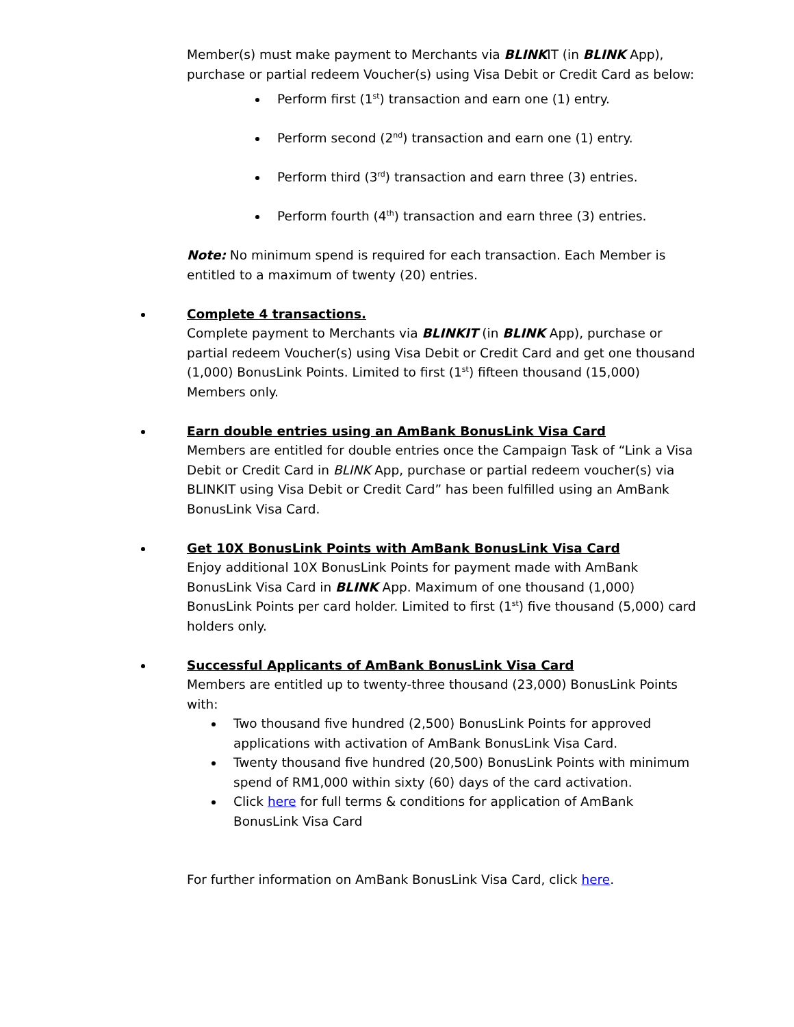Member(s) must make payment to Merchants via BLINKIT (in BLINK App), purchase or partial redeem Voucher(s) using Visa Debit or Credit Card as below:
Perform first (1<sup>st</sup>) transaction and earn one (1) entry.
Perform second (2<sup>nd</sup>) transaction and earn one (1) entry.
Perform third (3<sup>rd</sup>) transaction and earn three (3) entries.
Perform fourth (4<sup>th</sup>) transaction and earn three (3) entries.
Note: No minimum spend is required for each transaction. Each Member is entitled to a maximum of twenty (20) entries.
Complete 4 transactions.
Complete payment to Merchants via BLINKIT (in BLINK App), purchase or partial redeem Voucher(s) using Visa Debit or Credit Card and get one thousand (1,000) BonusLink Points. Limited to first (1<sup>st</sup>) fifteen thousand (15,000) Members only.
Earn double entries using an AmBank BonusLink Visa Card
Members are entitled for double entries once the Campaign Task of “Link a Visa Debit or Credit Card in BLINK App, purchase or partial redeem voucher(s) via BLINKIT using Visa Debit or Credit Card” has been fulfilled using an AmBank BonusLink Visa Card.
Get 10X BonusLink Points with AmBank BonusLink Visa Card
Enjoy additional 10X BonusLink Points for payment made with AmBank BonusLink Visa Card in BLINK App. Maximum of one thousand (1,000) BonusLink Points per card holder. Limited to first (1<sup>st</sup>) five thousand (5,000) card holders only.
Successful Applicants of AmBank BonusLink Visa Card
Members are entitled up to twenty-three thousand (23,000) BonusLink Points with:
Two thousand five hundred (2,500) BonusLink Points for approved applications with activation of AmBank BonusLink Visa Card.
Twenty thousand five hundred (20,500) BonusLink Points with minimum spend of RM1,000 within sixty (60) days of the card activation.
Click here for full terms & conditions for application of AmBank BonusLink Visa Card
For further information on AmBank BonusLink Visa Card, click here.